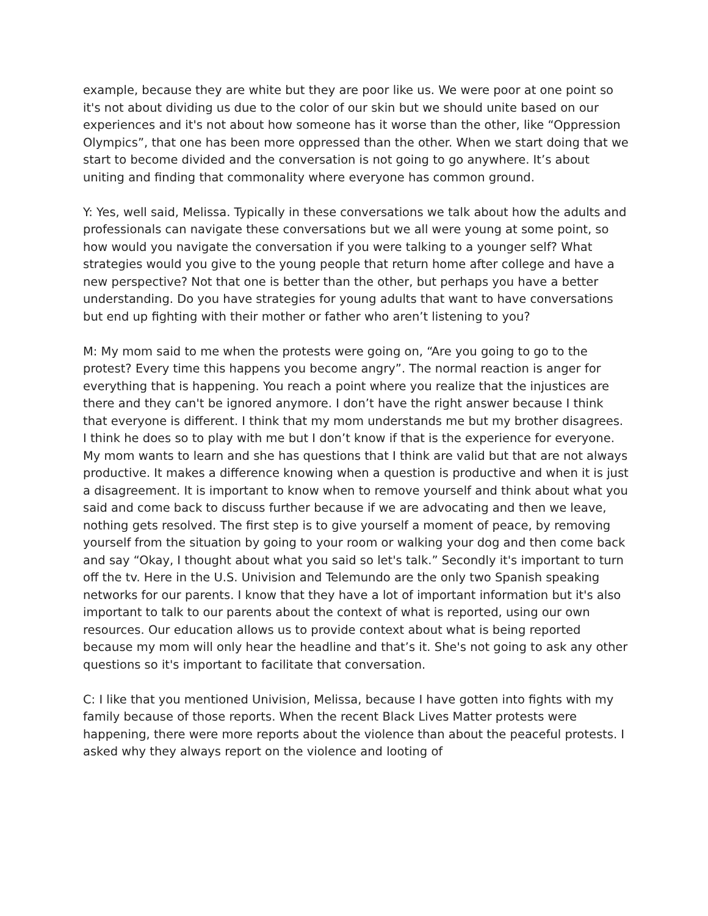example, because they are white but they are poor like us. We were poor at one point so it's not about dividing us due to the color of our skin but we should unite based on our experiences and it's not about how someone has it worse than the other, like “Oppression Olympics”, that one has been more oppressed than the other. When we start doing that we start to become divided and the conversation is not going to go anywhere. It’s about uniting and finding that commonality where everyone has common ground.
Y: Yes, well said, Melissa. Typically in these conversations we talk about how the adults and professionals can navigate these conversations but we all were young at some point, so how would you navigate the conversation if you were talking to a younger self? What strategies would you give to the young people that return home after college and have a new perspective? Not that one is better than the other, but perhaps you have a better understanding. Do you have strategies for young adults that want to have conversations but end up fighting with their mother or father who aren’t listening to you?
M: My mom said to me when the protests were going on, “Are you going to go to the protest? Every time this happens you become angry”. The normal reaction is anger for everything that is happening. You reach a point where you realize that the injustices are there and they can't be ignored anymore. I don’t have the right answer because I think that everyone is different. I think that my mom understands me but my brother disagrees. I think he does so to play with me but I don’t know if that is the experience for everyone. My mom wants to learn and she has questions that I think are valid but that are not always productive. It makes a difference knowing when a question is productive and when it is just a disagreement. It is important to know when to remove yourself and think about what you said and come back to discuss further because if we are advocating and then we leave, nothing gets resolved. The first step is to give yourself a moment of peace, by removing yourself from the situation by going to your room or walking your dog and then come back and say “Okay, I thought about what you said so let's talk.” Secondly it's important to turn off the tv. Here in the U.S. Univision and Telemundo are the only two Spanish speaking networks for our parents. I know that they have a lot of important information but it's also important to talk to our parents about the context of what is reported, using our own resources. Our education allows us to provide context about what is being reported because my mom will only hear the headline and that’s it. She's not going to ask any other questions so it's important to facilitate that conversation.
C: I like that you mentioned Univision, Melissa, because I have gotten into fights with my family because of those reports. When the recent Black Lives Matter protests were happening, there were more reports about the violence than about the peaceful protests. I asked why they always report on the violence and looting of